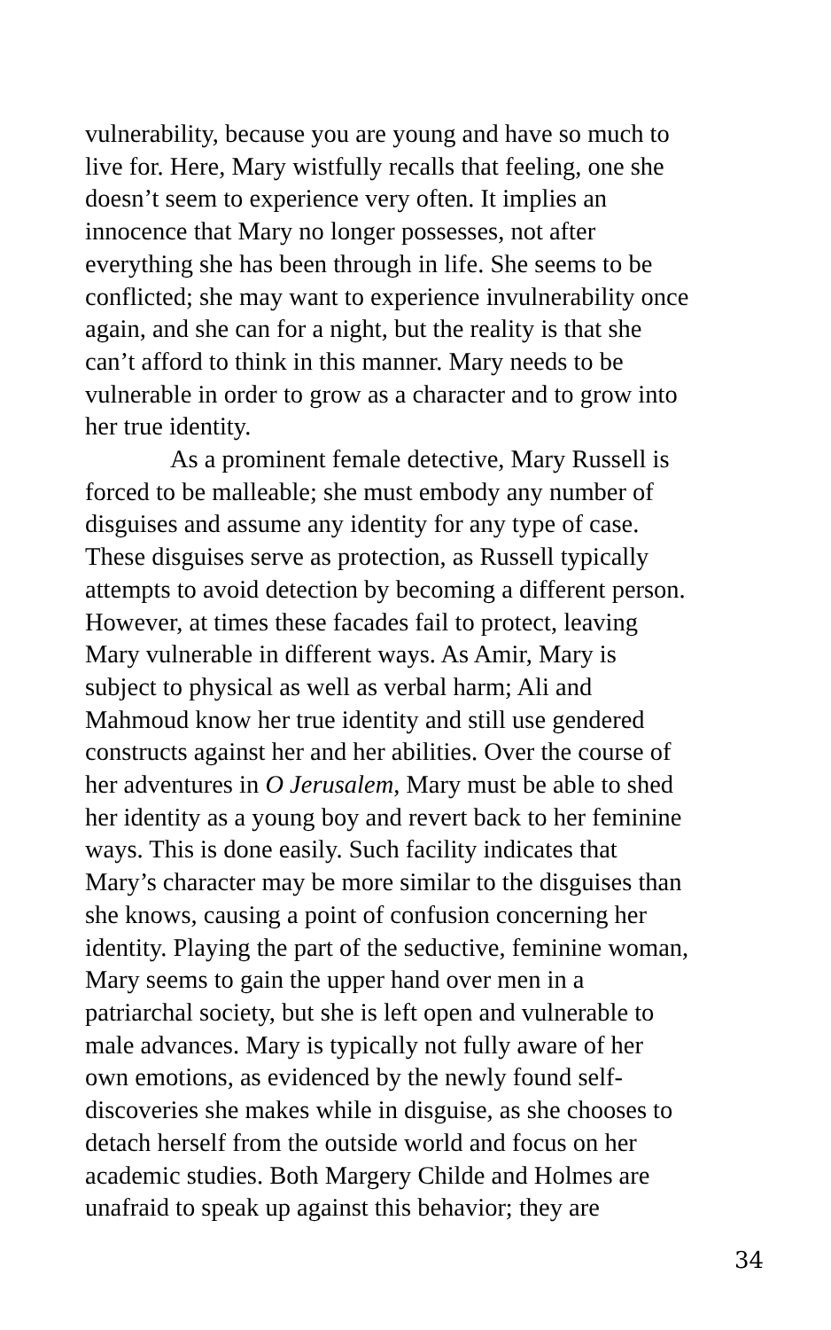vulnerability, because you are young and have so much to
live for. Here, Mary wistfully recalls that feeling, one she
doesn’t seem to experience very often. It implies an
innocence that Mary no longer possesses, not after
everything she has been through in life. She seems to be
conflicted; she may want to experience invulnerability once
again, and she can for a night, but the reality is that she
can’t afford to think in this manner. Mary needs to be
vulnerable in order to grow as a character and to grow into
her true identity.
As a prominent female detective, Mary Russell is
forced to be malleable; she must embody any number of
disguises and assume any identity for any type of case.
These disguises serve as protection, as Russell typically
attempts to avoid detection by becoming a different person.
However, at times these facades fail to protect, leaving
Mary vulnerable in different ways. As Amir, Mary is
subject to physical as well as verbal harm; Ali and
Mahmoud know her true identity and still use gendered
constructs against her and her abilities. Over the course of
her adventures in O Jerusalem, Mary must be able to shed
her identity as a young boy and revert back to her feminine
ways. This is done easily. Such facility indicates that
Mary’s character may be more similar to the disguises than
she knows, causing a point of confusion concerning her
identity. Playing the part of the seductive, feminine woman,
Mary seems to gain the upper hand over men in a
patriarchal society, but she is left open and vulnerable to
male advances. Mary is typically not fully aware of her
own emotions, as evidenced by the newly found self-
discoveries she makes while in disguise, as she chooses to
detach herself from the outside world and focus on her
academic studies. Both Margery Childe and Holmes are
unafraid to speak up against this behavior; they are
34